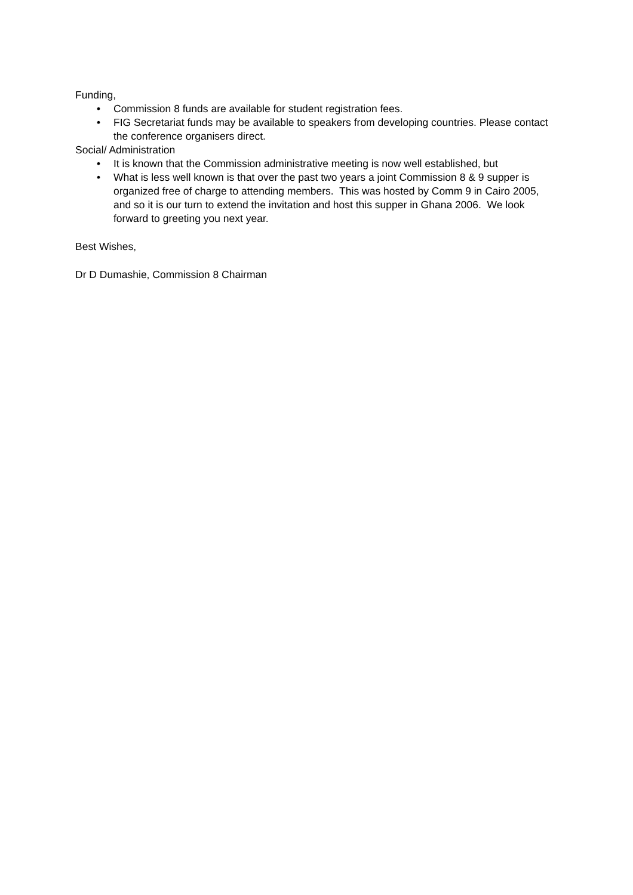Funding,
• Commission 8 funds are available for student registration fees.
• FIG Secretariat funds may be available to speakers from developing countries. Please contact the conference organisers direct.
Social/ Administration
• It is known that the Commission administrative meeting is now well established, but
• What is less well known is that over the past two years a joint Commission 8 & 9 supper is organized free of charge to attending members. This was hosted by Comm 9 in Cairo 2005, and so it is our turn to extend the invitation and host this supper in Ghana 2006. We look forward to greeting you next year.
Best Wishes,
Dr D Dumashie, Commission 8 Chairman